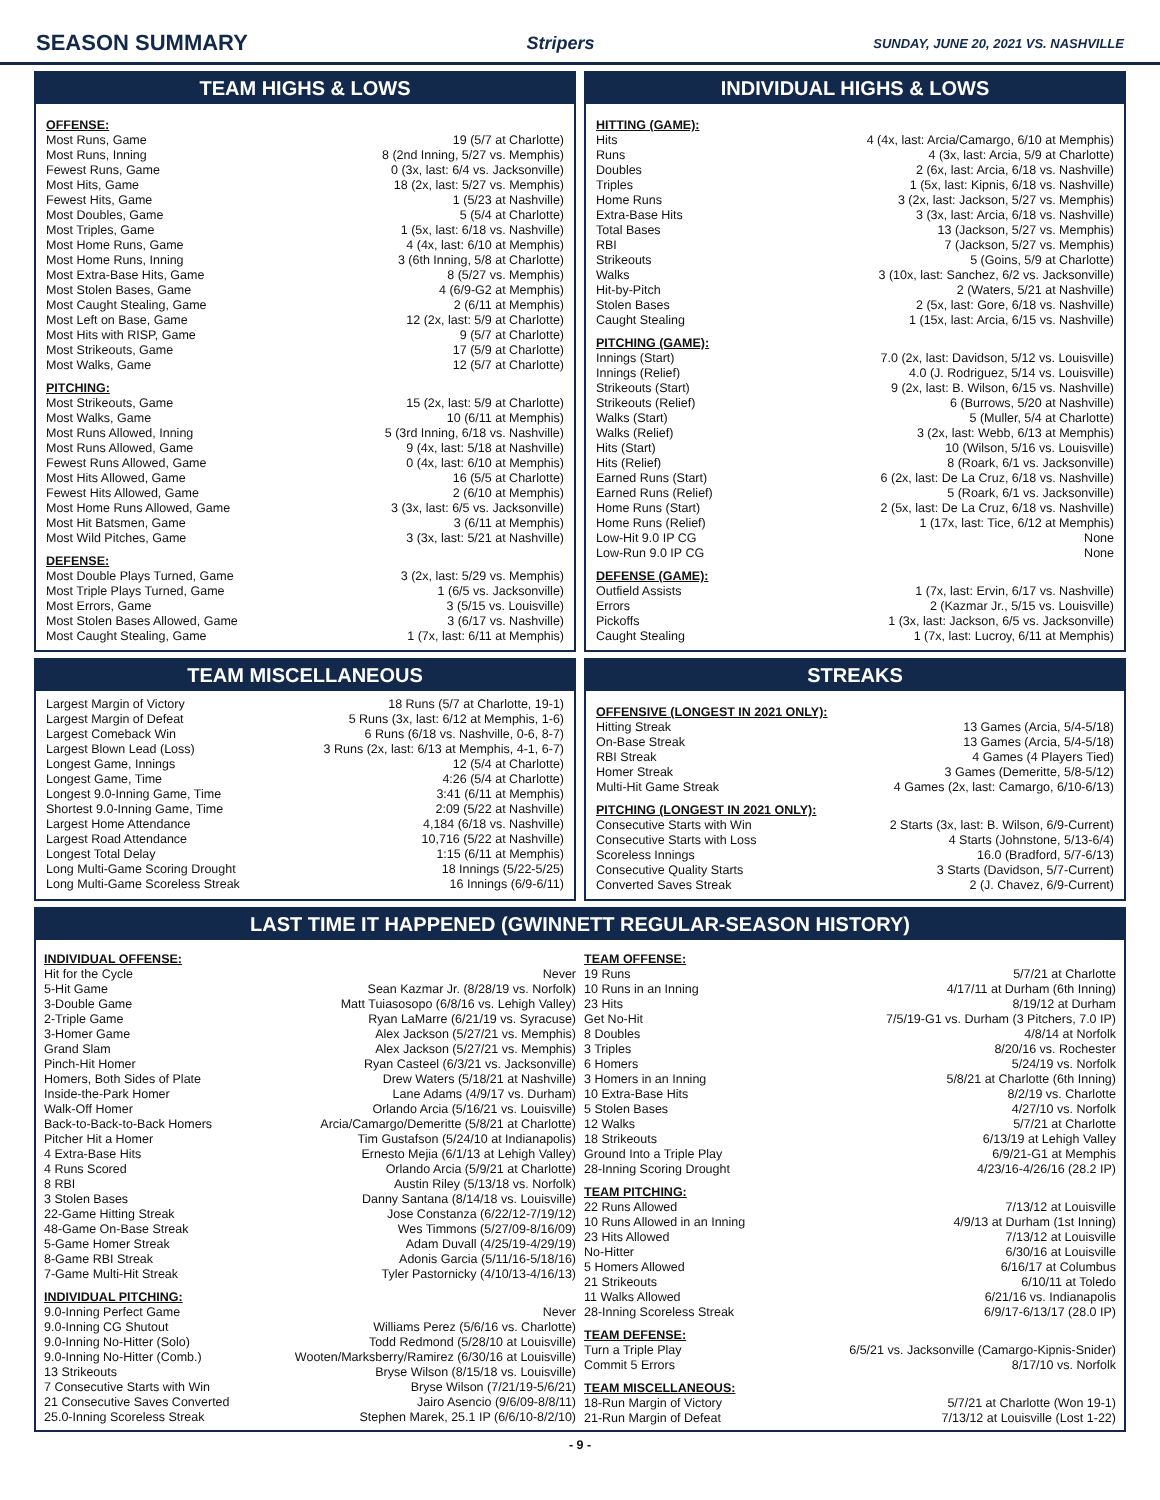SEASON SUMMARY
Stripers SUNDAY, JUNE 20, 2021 VS. NASHVILLE
TEAM HIGHS & LOWS
OFFENSE:
| Most Runs, Game | 19 (5/7 at Charlotte) |
| Most Runs, Inning | 8 (2nd Inning, 5/27 vs. Memphis) |
| Fewest Runs, Game | 0 (3x, last: 6/4 vs. Jacksonville) |
| Most Hits, Game | 18 (2x, last: 5/27 vs. Memphis) |
| Fewest Hits, Game | 1 (5/23 at Nashville) |
| Most Doubles, Game | 5 (5/4 at Charlotte) |
| Most Triples, Game | 1 (5x, last: 6/18 vs. Nashville) |
| Most Home Runs, Game | 4 (4x, last: 6/10 at Memphis) |
| Most Home Runs, Inning | 3 (6th Inning, 5/8 at Charlotte) |
| Most Extra-Base Hits, Game | 8 (5/27 vs. Memphis) |
| Most Stolen Bases, Game | 4 (6/9-G2 at Memphis) |
| Most Caught Stealing, Game | 2 (6/11 at Memphis) |
| Most Left on Base, Game | 12 (2x, last: 5/9 at Charlotte) |
| Most Hits with RISP, Game | 9 (5/7 at Charlotte) |
| Most Strikeouts, Game | 17 (5/9 at Charlotte) |
| Most Walks, Game | 12 (5/7 at Charlotte) |
PITCHING:
| Most Strikeouts, Game | 15 (2x, last: 5/9 at Charlotte) |
| Most Walks, Game | 10 (6/11 at Memphis) |
| Most Runs Allowed, Inning | 5 (3rd Inning, 6/18 vs. Nashville) |
| Most Runs Allowed, Game | 9 (4x, last: 5/18 at Nashville) |
| Fewest Runs Allowed, Game | 0 (4x, last: 6/10 at Memphis) |
| Most Hits Allowed, Game | 16 (5/5 at Charlotte) |
| Fewest Hits Allowed, Game | 2 (6/10 at Memphis) |
| Most Home Runs Allowed, Game | 3 (3x, last: 6/5 vs. Jacksonville) |
| Most Hit Batsmen, Game | 3 (6/11 at Memphis) |
| Most Wild Pitches, Game | 3 (3x, last: 5/21 at Nashville) |
DEFENSE:
| Most Double Plays Turned, Game | 3 (2x, last: 5/29 vs. Memphis) |
| Most Triple Plays Turned, Game | 1 (6/5 vs. Jacksonville) |
| Most Errors, Game | 3 (5/15 vs. Louisville) |
| Most Stolen Bases Allowed, Game | 3 (6/17 vs. Nashville) |
| Most Caught Stealing, Game | 1 (7x, last: 6/11 at Memphis) |
INDIVIDUAL HIGHS & LOWS
HITTING (GAME):
| Hits | 4 (4x, last: Arcia/Camargo, 6/10 at Memphis) |
| Runs | 4 (3x, last: Arcia, 5/9 at Charlotte) |
| Doubles | 2 (6x, last: Arcia, 6/18 vs. Nashville) |
| Triples | 1 (5x, last: Kipnis, 6/18 vs. Nashville) |
| Home Runs | 3 (2x, last: Jackson, 5/27 vs. Memphis) |
| Extra-Base Hits | 3 (3x, last: Arcia, 6/18 vs. Nashville) |
| Total Bases | 13 (Jackson, 5/27 vs. Memphis) |
| RBI | 7 (Jackson, 5/27 vs. Memphis) |
| Strikeouts | 5 (Goins, 5/9 at Charlotte) |
| Walks | 3 (10x, last: Sanchez, 6/2 vs. Jacksonville) |
| Hit-by-Pitch | 2 (Waters, 5/21 at Nashville) |
| Stolen Bases | 2 (5x, last: Gore, 6/18 vs. Nashville) |
| Caught Stealing | 1 (15x, last: Arcia, 6/15 vs. Nashville) |
PITCHING (GAME):
| Innings (Start) | 7.0 (2x, last: Davidson, 5/12 vs. Louisville) |
| Innings (Relief) | 4.0 (J. Rodriguez, 5/14 vs. Louisville) |
| Strikeouts (Start) | 9 (2x, last: B. Wilson, 6/15 vs. Nashville) |
| Strikeouts (Relief) | 6 (Burrows, 5/20 at Nashville) |
| Walks (Start) | 5 (Muller, 5/4 at Charlotte) |
| Walks (Relief) | 3 (2x, last: Webb, 6/13 at Memphis) |
| Hits (Start) | 10 (Wilson, 5/16 vs. Louisville) |
| Hits (Relief) | 8 (Roark, 6/1 vs. Jacksonville) |
| Earned Runs (Start) | 6 (2x, last: De La Cruz, 6/18 vs. Nashville) |
| Earned Runs (Relief) | 5 (Roark, 6/1 vs. Jacksonville) |
| Home Runs (Start) | 2 (5x, last: De La Cruz, 6/18 vs. Nashville) |
| Home Runs (Relief) | 1 (17x, last: Tice, 6/12 at Memphis) |
| Low-Hit 9.0 IP CG | None |
| Low-Run 9.0 IP CG | None |
DEFENSE (GAME):
| Outfield Assists | 1 (7x, last: Ervin, 6/17 vs. Nashville) |
| Errors | 2 (Kazmar Jr., 5/15 vs. Louisville) |
| Pickoffs | 1 (3x, last: Jackson, 6/5 vs. Jacksonville) |
| Caught Stealing | 1 (7x, last: Lucroy, 6/11 at Memphis) |
TEAM MISCELLANEOUS
| Largest Margin of Victory | 18 Runs (5/7 at Charlotte, 19-1) |
| Largest Margin of Defeat | 5 Runs (3x, last: 6/12 at Memphis, 1-6) |
| Largest Comeback Win | 6 Runs (6/18 vs. Nashville, 0-6, 8-7) |
| Largest Blown Lead (Loss) | 3 Runs (2x, last: 6/13 at Memphis, 4-1, 6-7) |
| Longest Game, Innings | 12 (5/4 at Charlotte) |
| Longest Game, Time | 4:26 (5/4 at Charlotte) |
| Longest 9.0-Inning Game, Time | 3:41 (6/11 at Memphis) |
| Shortest 9.0-Inning Game, Time | 2:09 (5/22 at Nashville) |
| Largest Home Attendance | 4,184 (6/18 vs. Nashville) |
| Largest Road Attendance | 10,716 (5/22 at Nashville) |
| Longest Total Delay | 1:15 (6/11 at Memphis) |
| Long Multi-Game Scoring Drought | 18 Innings (5/22-5/25) |
| Long Multi-Game Scoreless Streak | 16 Innings (6/9-6/11) |
STREAKS
OFFENSIVE (LONGEST IN 2021 ONLY):
| Hitting Streak | 13 Games (Arcia, 5/4-5/18) |
| On-Base Streak | 13 Games (Arcia, 5/4-5/18) |
| RBI Streak | 4 Games (4 Players Tied) |
| Homer Streak | 3 Games (Demeritte, 5/8-5/12) |
| Multi-Hit Game Streak | 4 Games (2x, last: Camargo, 6/10-6/13) |
PITCHING (LONGEST IN 2021 ONLY):
| Consecutive Starts with Win | 2 Starts (3x, last: B. Wilson, 6/9-Current) |
| Consecutive Starts with Loss | 4 Starts (Johnstone, 5/13-6/4) |
| Scoreless Innings | 16.0 (Bradford, 5/7-6/13) |
| Consecutive Quality Starts | 3 Starts (Davidson, 5/7-Current) |
| Converted Saves Streak | 2 (J. Chavez, 6/9-Current) |
LAST TIME IT HAPPENED (GWINNETT REGULAR-SEASON HISTORY)
INDIVIDUAL OFFENSE:
| Hit for the Cycle | Never |
| 5-Hit Game | Sean Kazmar Jr. (8/28/19 vs. Norfolk) |
| 3-Double Game | Matt Tuiasosopo (6/8/16 vs. Lehigh Valley) |
| 2-Triple Game | Ryan LaMarre (6/21/19 vs. Syracuse) |
| 3-Homer Game | Alex Jackson (5/27/21 vs. Memphis) |
| Grand Slam | Alex Jackson (5/27/21 vs. Memphis) |
| Pinch-Hit Homer | Ryan Casteel (6/3/21 vs. Jacksonville) |
| Homers, Both Sides of Plate | Drew Waters (5/18/21 at Nashville) |
| Inside-the-Park Homer | Lane Adams (4/9/17 vs. Durham) |
| Walk-Off Homer | Orlando Arcia (5/16/21 vs. Louisville) |
| Back-to-Back-to-Back Homers | Arcia/Camargo/Demeritte (5/8/21 at Charlotte) |
| Pitcher Hit a Homer | Tim Gustafson (5/24/10 at Indianapolis) |
| 4 Extra-Base Hits | Ernesto Mejia (6/1/13 at Lehigh Valley) |
| 4 Runs Scored | Orlando Arcia (5/9/21 at Charlotte) |
| 8 RBI | Austin Riley (5/13/18 vs. Norfolk) |
| 3 Stolen Bases | Danny Santana (8/14/18 vs. Louisville) |
| 22-Game Hitting Streak | Jose Constanza (6/22/12-7/19/12) |
| 48-Game On-Base Streak | Wes Timmons (5/27/09-8/16/09) |
| 5-Game Homer Streak | Adam Duvall (4/25/19-4/29/19) |
| 8-Game RBI Streak | Adonis Garcia (5/11/16-5/18/16) |
| 7-Game Multi-Hit Streak | Tyler Pastornicky (4/10/13-4/16/13) |
INDIVIDUAL PITCHING:
| 9.0-Inning Perfect Game | Never |
| 9.0-Inning CG Shutout | Williams Perez (5/6/16 vs. Charlotte) |
| 9.0-Inning No-Hitter (Solo) | Todd Redmond (5/28/10 at Louisville) |
| 9.0-Inning No-Hitter (Comb.) | Wooten/Marksberry/Ramirez (6/30/16 at Louisville) |
| 13 Strikeouts | Bryse Wilson (8/15/18 vs. Louisville) |
| 7 Consecutive Starts with Win | Bryse Wilson (7/21/19-5/6/21) |
| 21 Consecutive Saves Converted | Jairo Asencio (9/6/09-8/8/11) |
| 25.0-Inning Scoreless Streak | Stephen Marek, 25.1 IP (6/6/10-8/2/10) |
TEAM OFFENSE:
| 19 Runs | 5/7/21 at Charlotte |
| 10 Runs in an Inning | 4/17/11 at Durham (6th Inning) |
| 23 Hits | 8/19/12 at Durham |
| Get No-Hit | 7/5/19-G1 vs. Durham (3 Pitchers, 7.0 IP) |
| 8 Doubles | 4/8/14 at Norfolk |
| 3 Triples | 8/20/16 vs. Rochester |
| 6 Homers | 5/24/19 vs. Norfolk |
| 3 Homers in an Inning | 5/8/21 at Charlotte (6th Inning) |
| 10 Extra-Base Hits | 8/2/19 vs. Charlotte |
| 5 Stolen Bases | 4/27/10 vs. Norfolk |
| 12 Walks | 5/7/21 at Charlotte |
| 18 Strikeouts | 6/13/19 at Lehigh Valley |
| Ground Into a Triple Play | 6/9/21-G1 at Memphis |
| 28-Inning Scoring Drought | 4/23/16-4/26/16 (28.2 IP) |
TEAM PITCHING:
| 22 Runs Allowed | 7/13/12 at Louisville |
| 10 Runs Allowed in an Inning | 4/9/13 at Durham (1st Inning) |
| 23 Hits Allowed | 7/13/12 at Louisville |
| No-Hitter | 6/30/16 at Louisville |
| 5 Homers Allowed | 6/16/17 at Columbus |
| 21 Strikeouts | 6/10/11 at Toledo |
| 11 Walks Allowed | 6/21/16 vs. Indianapolis |
| 28-Inning Scoreless Streak | 6/9/17-6/13/17 (28.0 IP) |
TEAM DEFENSE:
| Turn a Triple Play | 6/5/21 vs. Jacksonville (Camargo-Kipnis-Snider) |
| Commit 5 Errors | 8/17/10 vs. Norfolk |
TEAM MISCELLANEOUS:
| 18-Run Margin of Victory | 5/7/21 at Charlotte (Won 19-1) |
| 21-Run Margin of Defeat | 7/13/12 at Louisville (Lost 1-22) |
- 9 -